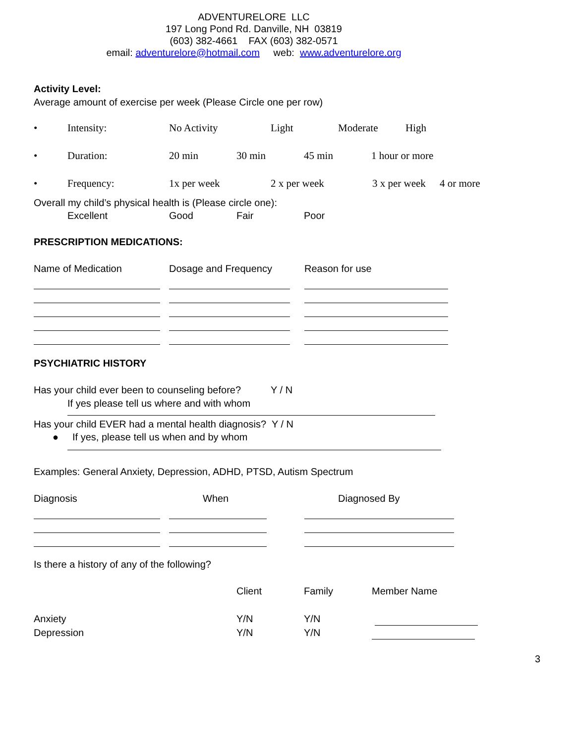ADVENTURELORE LLC
197 Long Pond Rd. Danville, NH 03819
(603) 382-4661 FAX (603) 382-0571
email: adventurelore@hotmail.com web: www.adventurelore.org
Activity Level:
Average amount of exercise per week (Please Circle one per row)
• Intensity: No Activity Light Moderate High
• Duration: 20 min 30 min 45 min 1 hour or more
• Frequency: 1x per week 2 x per week 3 x per week 4 or more
Overall my child’s physical health is (Please circle one):
Excellent Good Fair Poor
PRESCRIPTION MEDICATIONS:
Name of Medication Dosage and Frequency Reason for use
PSYCHIATRIC HISTORY
Has your child ever been to counseling before? Y / N
If yes please tell us where and with whom
Has your child EVER had a mental health diagnosis? Y / N
● If yes, please tell us when and by whom
Examples: General Anxiety, Depression, ADHD, PTSD, Autism Spectrum
Diagnosis When Diagnosed By
Is there a history of any of the following?
Client Family Member Name
Anxiety Y/N Y/N
Depression Y/N Y/N
3